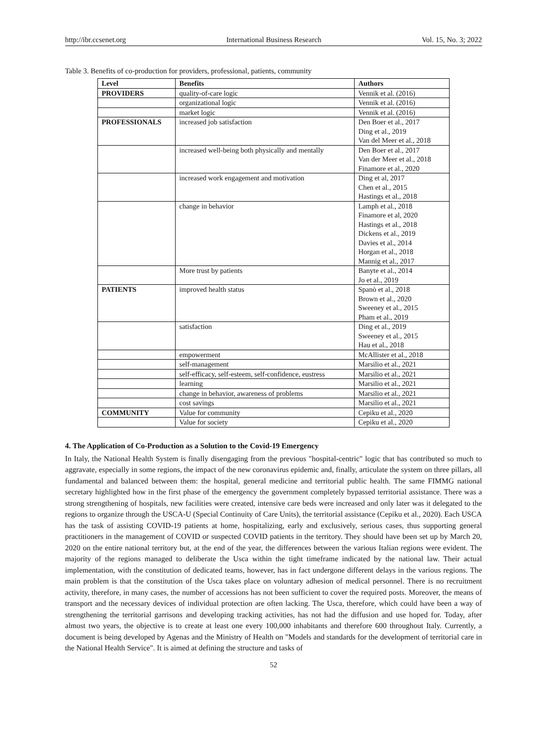http://ibr.ccsenet.org International Business Research Vol. 15, No. 3; 2022
Table 3. Benefits of co-production for providers, professional, patients, community
| Level | Benefits | Authors |
| --- | --- | --- |
| PROVIDERS | quality-of-care logic | Vennik et al. (2016) |
| | organizational logic | Vennik et al. (2016) |
| | market logic | Vennik et al. (2016) |
| PROFESSIONALS | increased job satisfaction | Den Boer et al., 2017 Ding et al., 2019 Van del Meer et al., 2018 |
| | increased well-being both physically and mentally | Den Boer et al., 2017 Van der Meer et al., 2018 Finamore et al., 2020 |
| | increased work engagement and motivation | Ding et al, 2017 Chen et al., 2015 Hastings et al., 2018 |
| | change in behavior | Lamph et al., 2018 Finamore et al, 2020 Hastings et al., 2018 Dickens et al., 2019 Davies et al., 2014 Horgan et al., 2018 Mannig et al., 2017 |
| | More trust by patients | Banyte et al., 2014 Jo et al., 2019 |
| PATIENTS | improved health status | Spanò et al., 2018 Brown et al., 2020 Sweeney et al., 2015 Pham et al., 2019 |
| | satisfaction | Ding et al., 2019 Sweeney et al., 2015 Hau et al., 2018 |
| | empowerment | McAllister et al., 2018 |
| | self-management | Marsilio et al., 2021 |
| | self-efficacy, self-esteem, self-confidence, eustress | Marsilio et al., 2021 |
| | learning | Marsilio et al., 2021 |
| | change in behavior, awareness of problems | Marsilio et al., 2021 |
| | cost savings | Marsilio et al., 2021 |
| COMMUNITY | Value for community | Cepiku et al., 2020 |
| | Value for society | Cepiku et al., 2020 |
4. The Application of Co-Production as a Solution to the Covid-19 Emergency
In Italy, the National Health System is finally disengaging from the previous "hospital-centric" logic that has contributed so much to aggravate, especially in some regions, the impact of the new coronavirus epidemic and, finally, articulate the system on three pillars, all fundamental and balanced between them: the hospital, general medicine and territorial public health. The same FIMMG national secretary highlighted how in the first phase of the emergency the government completely bypassed territorial assistance. There was a strong strengthening of hospitals, new facilities were created, intensive care beds were increased and only later was it delegated to the regions to organize through the USCA-U (Special Continuity of Care Units), the territorial assistance (Cepiku et al., 2020). Each USCA has the task of assisting COVID-19 patients at home, hospitalizing, early and exclusively, serious cases, thus supporting general practitioners in the management of COVID or suspected COVID patients in the territory. They should have been set up by March 20, 2020 on the entire national territory but, at the end of the year, the differences between the various Italian regions were evident. The majority of the regions managed to deliberate the Usca within the tight timeframe indicated by the national law. Their actual implementation, with the constitution of dedicated teams, however, has in fact undergone different delays in the various regions. The main problem is that the constitution of the Usca takes place on voluntary adhesion of medical personnel. There is no recruitment activity, therefore, in many cases, the number of accessions has not been sufficient to cover the required posts. Moreover, the means of transport and the necessary devices of individual protection are often lacking. The Usca, therefore, which could have been a way of strengthening the territorial garrisons and developing tracking activities, has not had the diffusion and use hoped for. Today, after almost two years, the objective is to create at least one every 100,000 inhabitants and therefore 600 throughout Italy. Currently, a document is being developed by Agenas and the Ministry of Health on "Models and standards for the development of territorial care in the National Health Service". It is aimed at defining the structure and tasks of
52